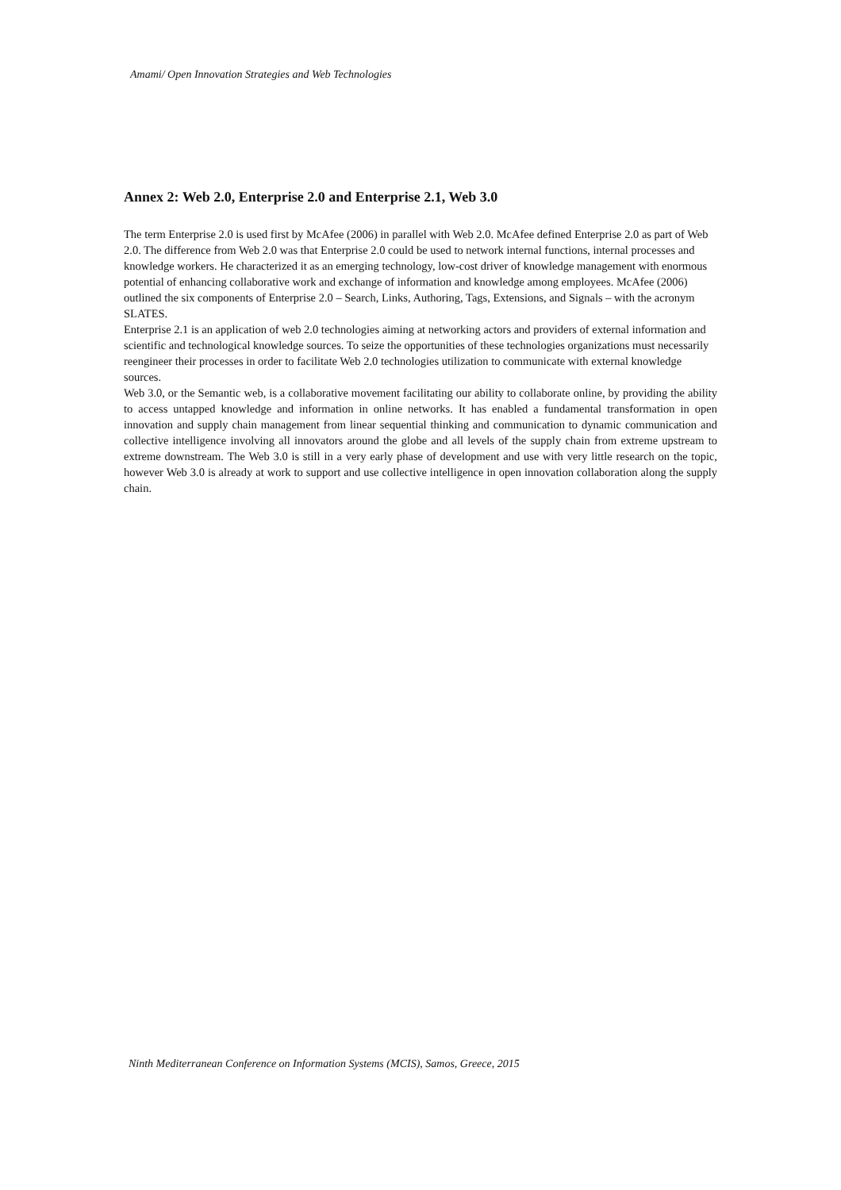Amami/ Open Innovation Strategies and Web Technologies
Annex 2: Web 2.0, Enterprise 2.0 and Enterprise 2.1, Web 3.0
The term Enterprise 2.0 is used first by McAfee (2006) in parallel with Web 2.0. McAfee defined Enterprise 2.0 as part of Web 2.0. The difference from Web 2.0 was that Enterprise 2.0 could be used to network internal functions, internal processes and knowledge workers. He characterized it as an emerging technology, low-cost driver of knowledge management with enormous potential of enhancing collaborative work and exchange of information and knowledge among employees. McAfee (2006) outlined the six components of Enterprise 2.0 – Search, Links, Authoring, Tags, Extensions, and Signals – with the acronym SLATES.
Enterprise 2.1 is an application of web 2.0 technologies aiming at networking actors and providers of external information and scientific and technological knowledge sources. To seize the opportunities of these technologies organizations must necessarily reengineer their processes in order to facilitate Web 2.0 technologies utilization to communicate with external knowledge sources.
Web 3.0, or the Semantic web, is a collaborative movement facilitating our ability to collaborate online, by providing the ability to access untapped knowledge and information in online networks. It has enabled a fundamental transformation in open innovation and supply chain management from linear sequential thinking and communication to dynamic communication and collective intelligence involving all innovators around the globe and all levels of the supply chain from extreme upstream to extreme downstream. The Web 3.0 is still in a very early phase of development and use with very little research on the topic, however Web 3.0 is already at work to support and use collective intelligence in open innovation collaboration along the supply chain.
Ninth Mediterranean Conference on Information Systems (MCIS), Samos, Greece, 2015